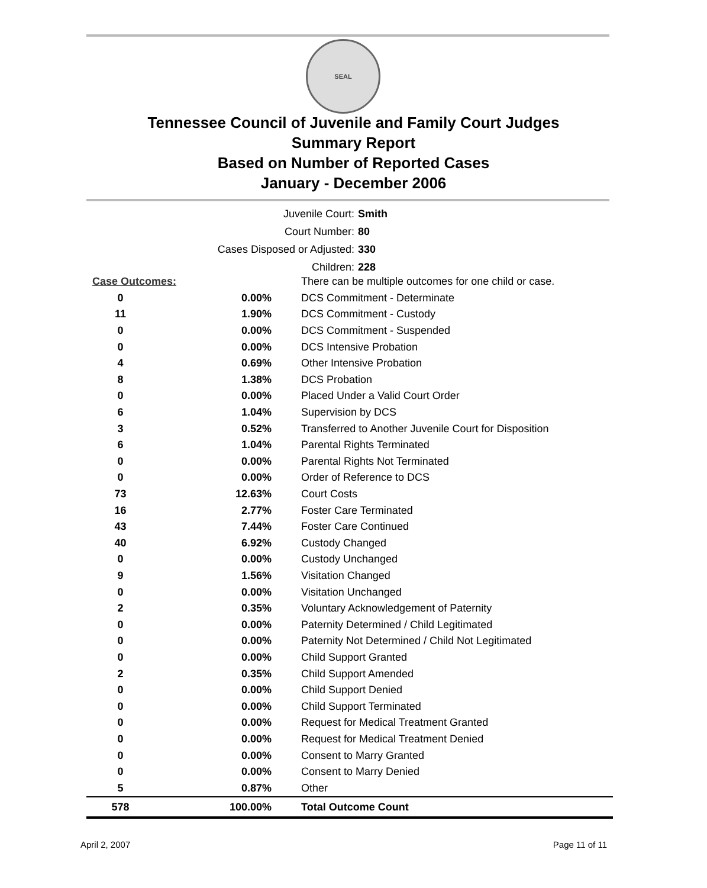SEAL
Tennessee Council of Juvenile and Family Court Judges
Summary Report
Based on Number of Reported Cases
January - December 2006
| Juvenile Court: | Smith |
| Court Number: | 80 |
| Cases Disposed or Adjusted: | 330 |
| Children: | 228 |
| Case Outcomes: | | There can be multiple outcomes for one child or case. |
| 0 | 0.00% | DCS Commitment - Determinate |
| 11 | 1.90% | DCS Commitment - Custody |
| 0 | 0.00% | DCS Commitment - Suspended |
| 0 | 0.00% | DCS Intensive Probation |
| 4 | 0.69% | Other Intensive Probation |
| 8 | 1.38% | DCS Probation |
| 0 | 0.00% | Placed Under a Valid Court Order |
| 6 | 1.04% | Supervision by DCS |
| 3 | 0.52% | Transferred to Another Juvenile Court for Disposition |
| 6 | 1.04% | Parental Rights Terminated |
| 0 | 0.00% | Parental Rights Not Terminated |
| 0 | 0.00% | Order of Reference to DCS |
| 73 | 12.63% | Court Costs |
| 16 | 2.77% | Foster Care Terminated |
| 43 | 7.44% | Foster Care Continued |
| 40 | 6.92% | Custody Changed |
| 0 | 0.00% | Custody Unchanged |
| 9 | 1.56% | Visitation Changed |
| 0 | 0.00% | Visitation Unchanged |
| 2 | 0.35% | Voluntary Acknowledgement of Paternity |
| 0 | 0.00% | Paternity Determined / Child Legitimated |
| 0 | 0.00% | Paternity Not Determined / Child Not Legitimated |
| 0 | 0.00% | Child Support Granted |
| 2 | 0.35% | Child Support Amended |
| 0 | 0.00% | Child Support Denied |
| 0 | 0.00% | Child Support Terminated |
| 0 | 0.00% | Request for Medical Treatment Granted |
| 0 | 0.00% | Request for Medical Treatment Denied |
| 0 | 0.00% | Consent to Marry Granted |
| 0 | 0.00% | Consent to Marry Denied |
| 5 | 0.87% | Other |
| 578 | 100.00% | Total Outcome Count |
April 2, 2007 Page 11 of 11